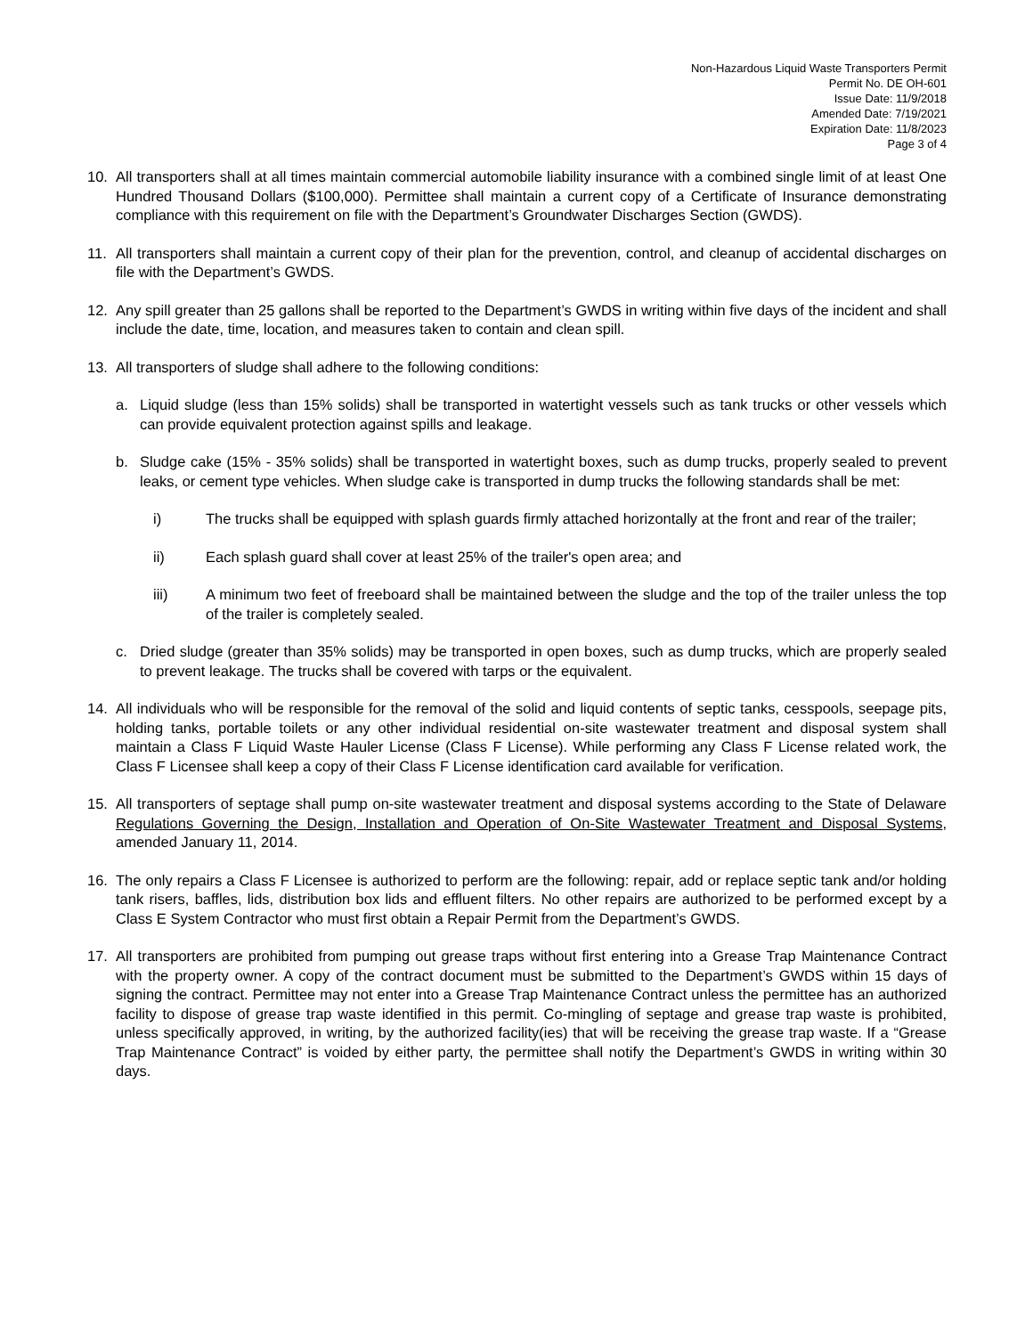Non-Hazardous Liquid Waste Transporters Permit
Permit No. DE OH-601
Issue Date: 11/9/2018
Amended Date: 7/19/2021
Expiration Date: 11/8/2023
Page 3 of 4
10. All transporters shall at all times maintain commercial automobile liability insurance with a combined single limit of at least One Hundred Thousand Dollars ($100,000). Permittee shall maintain a current copy of a Certificate of Insurance demonstrating compliance with this requirement on file with the Department’s Groundwater Discharges Section (GWDS).
11. All transporters shall maintain a current copy of their plan for the prevention, control, and cleanup of accidental discharges on file with the Department’s GWDS.
12. Any spill greater than 25 gallons shall be reported to the Department’s GWDS in writing within five days of the incident and shall include the date, time, location, and measures taken to contain and clean spill.
13. All transporters of sludge shall adhere to the following conditions:
a. Liquid sludge (less than 15% solids) shall be transported in watertight vessels such as tank trucks or other vessels which can provide equivalent protection against spills and leakage.
b. Sludge cake (15% - 35% solids) shall be transported in watertight boxes, such as dump trucks, properly sealed to prevent leaks, or cement type vehicles. When sludge cake is transported in dump trucks the following standards shall be met:
i) The trucks shall be equipped with splash guards firmly attached horizontally at the front and rear of the trailer;
ii) Each splash guard shall cover at least 25% of the trailer's open area; and
iii) A minimum two feet of freeboard shall be maintained between the sludge and the top of the trailer unless the top of the trailer is completely sealed.
c. Dried sludge (greater than 35% solids) may be transported in open boxes, such as dump trucks, which are properly sealed to prevent leakage. The trucks shall be covered with tarps or the equivalent.
14. All individuals who will be responsible for the removal of the solid and liquid contents of septic tanks, cesspools, seepage pits, holding tanks, portable toilets or any other individual residential on-site wastewater treatment and disposal system shall maintain a Class F Liquid Waste Hauler License (Class F License). While performing any Class F License related work, the Class F Licensee shall keep a copy of their Class F License identification card available for verification.
15. All transporters of septage shall pump on-site wastewater treatment and disposal systems according to the State of Delaware Regulations Governing the Design, Installation and Operation of On-Site Wastewater Treatment and Disposal Systems, amended January 11, 2014.
16. The only repairs a Class F Licensee is authorized to perform are the following: repair, add or replace septic tank and/or holding tank risers, baffles, lids, distribution box lids and effluent filters. No other repairs are authorized to be performed except by a Class E System Contractor who must first obtain a Repair Permit from the Department’s GWDS.
17. All transporters are prohibited from pumping out grease traps without first entering into a Grease Trap Maintenance Contract with the property owner. A copy of the contract document must be submitted to the Department’s GWDS within 15 days of signing the contract. Permittee may not enter into a Grease Trap Maintenance Contract unless the permittee has an authorized facility to dispose of grease trap waste identified in this permit. Co-mingling of septage and grease trap waste is prohibited, unless specifically approved, in writing, by the authorized facility(ies) that will be receiving the grease trap waste. If a “Grease Trap Maintenance Contract” is voided by either party, the permittee shall notify the Department’s GWDS in writing within 30 days.